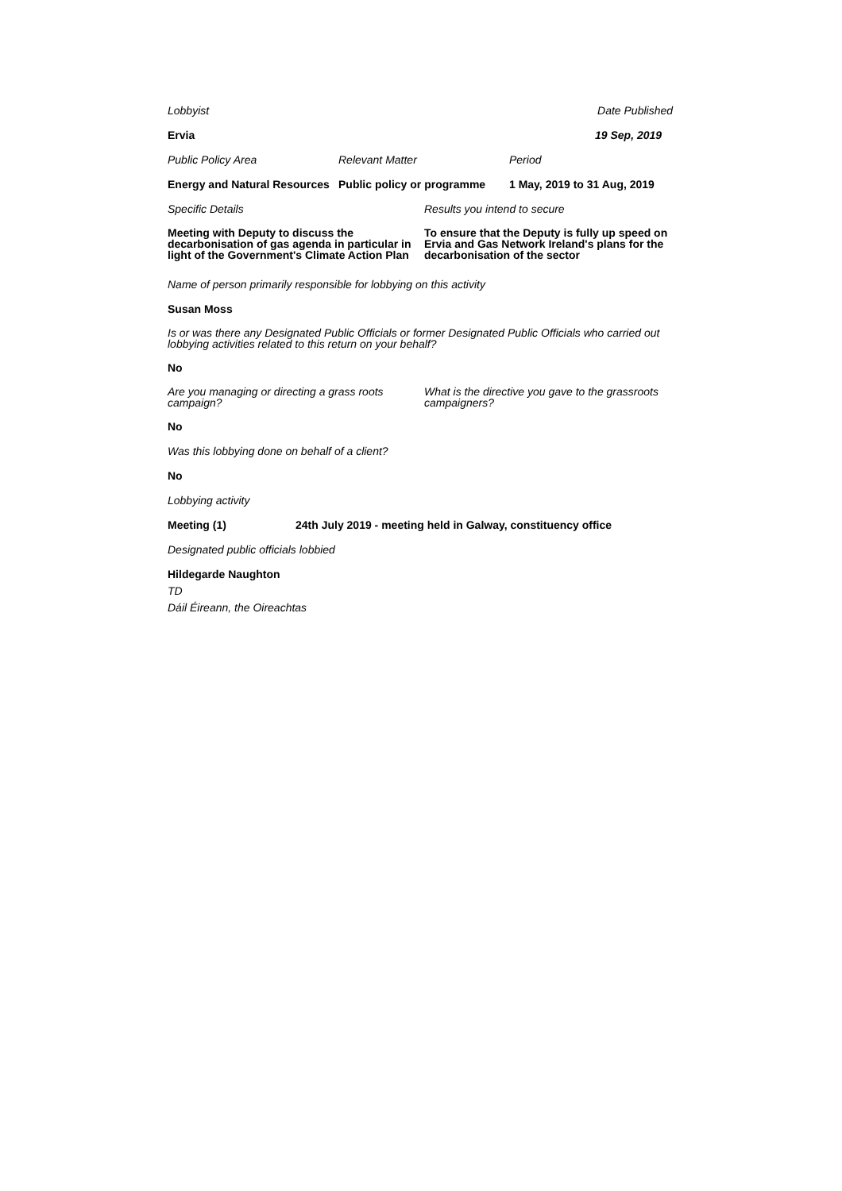Lobbyist Date Published
Ervia 19 Sep, 2019
Public Policy Area Relevant Matter Period
Energy and Natural Resources Public policy or programme 1 May, 2019 to 31 Aug, 2019
Specific Details Results you intend to secure
Meeting with Deputy to discuss the decarbonisation of gas agenda in particular in light of the Government's Climate Action Plan To ensure that the Deputy is fully up speed on Ervia and Gas Network Ireland's plans for the decarbonisation of the sector
Name of person primarily responsible for lobbying on this activity
Susan Moss
Is or was there any Designated Public Officials or former Designated Public Officials who carried out lobbying activities related to this return on your behalf?
No
Are you managing or directing a grass roots campaign? What is the directive you gave to the grassroots campaigners?
No
Was this lobbying done on behalf of a client?
No
Lobbying activity
Meeting (1) 24th July 2019 - meeting held in Galway, constituency office
Designated public officials lobbied
Hildegarde Naughton
TD
Dáil Éireann, the Oireachtas